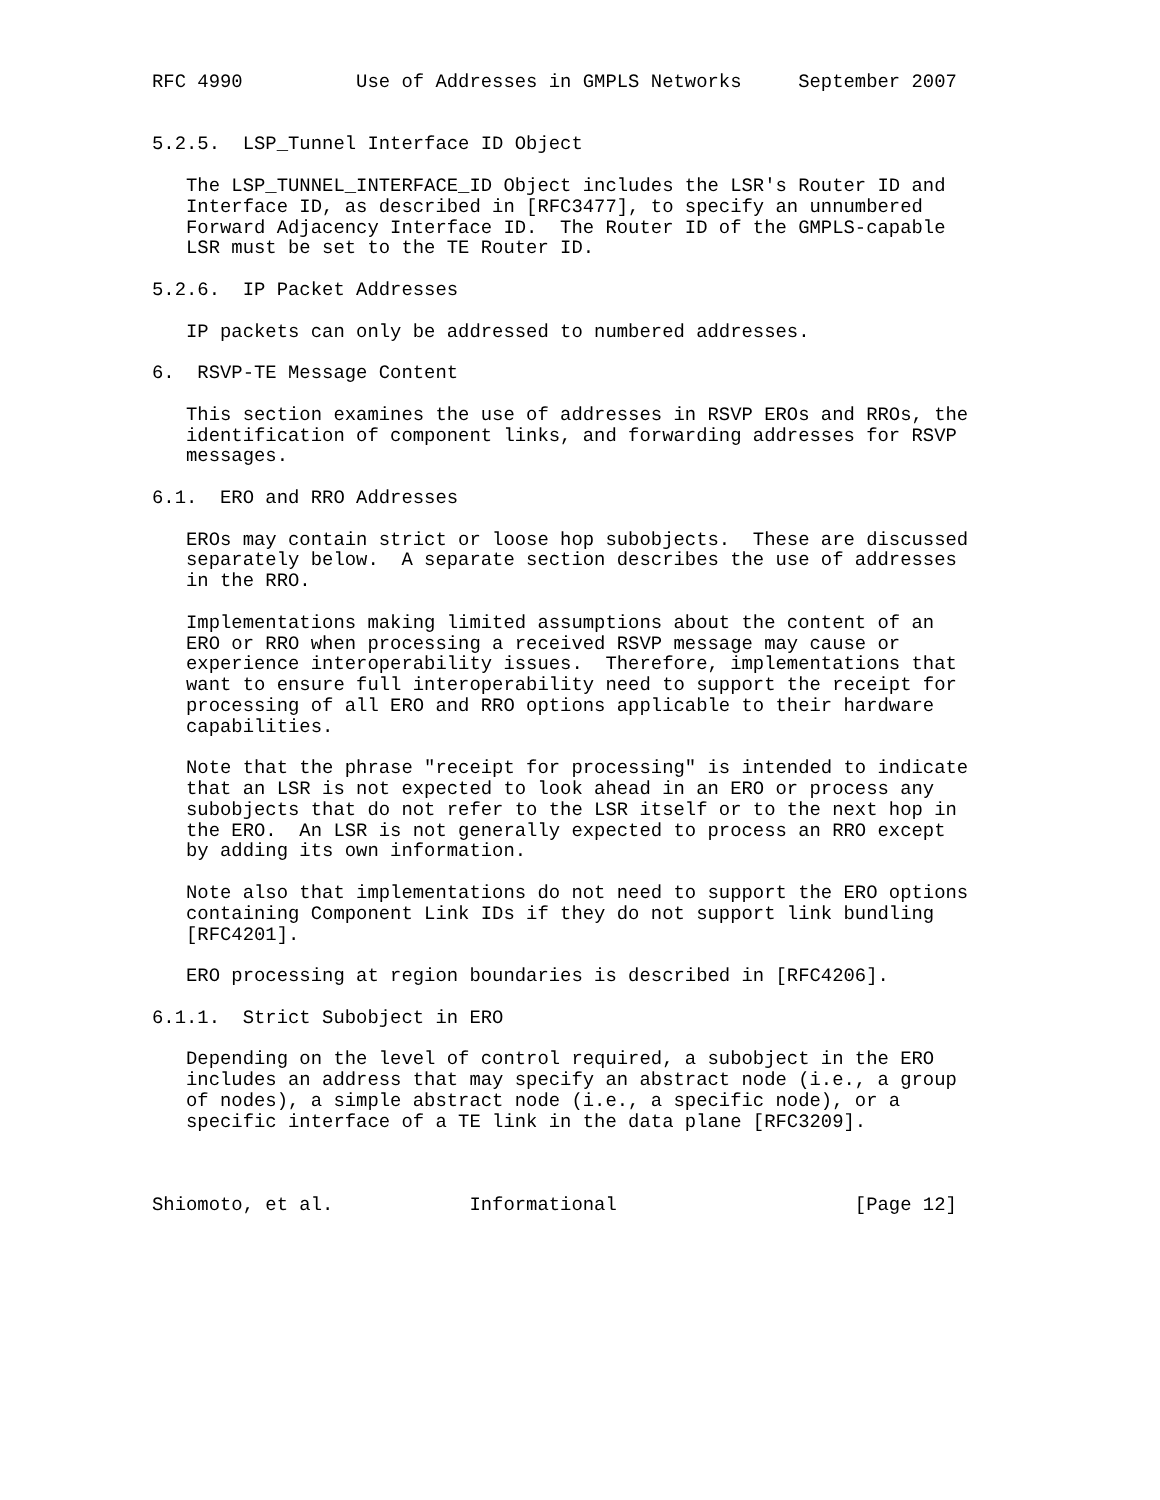RFC 4990          Use of Addresses in GMPLS Networks     September 2007


5.2.5.  LSP_Tunnel Interface ID Object

   The LSP_TUNNEL_INTERFACE_ID Object includes the LSR's Router ID and
   Interface ID, as described in [RFC3477], to specify an unnumbered
   Forward Adjacency Interface ID.  The Router ID of the GMPLS-capable
   LSR must be set to the TE Router ID.

5.2.6.  IP Packet Addresses

   IP packets can only be addressed to numbered addresses.

6.  RSVP-TE Message Content

   This section examines the use of addresses in RSVP EROs and RROs, the
   identification of component links, and forwarding addresses for RSVP
   messages.

6.1.  ERO and RRO Addresses

   EROs may contain strict or loose hop subobjects.  These are discussed
   separately below.  A separate section describes the use of addresses
   in the RRO.

   Implementations making limited assumptions about the content of an
   ERO or RRO when processing a received RSVP message may cause or
   experience interoperability issues.  Therefore, implementations that
   want to ensure full interoperability need to support the receipt for
   processing of all ERO and RRO options applicable to their hardware
   capabilities.

   Note that the phrase "receipt for processing" is intended to indicate
   that an LSR is not expected to look ahead in an ERO or process any
   subobjects that do not refer to the LSR itself or to the next hop in
   the ERO.  An LSR is not generally expected to process an RRO except
   by adding its own information.

   Note also that implementations do not need to support the ERO options
   containing Component Link IDs if they do not support link bundling
   [RFC4201].

   ERO processing at region boundaries is described in [RFC4206].

6.1.1.  Strict Subobject in ERO

   Depending on the level of control required, a subobject in the ERO
   includes an address that may specify an abstract node (i.e., a group
   of nodes), a simple abstract node (i.e., a specific node), or a
   specific interface of a TE link in the data plane [RFC3209].



Shiomoto, et al.            Informational                     [Page 12]